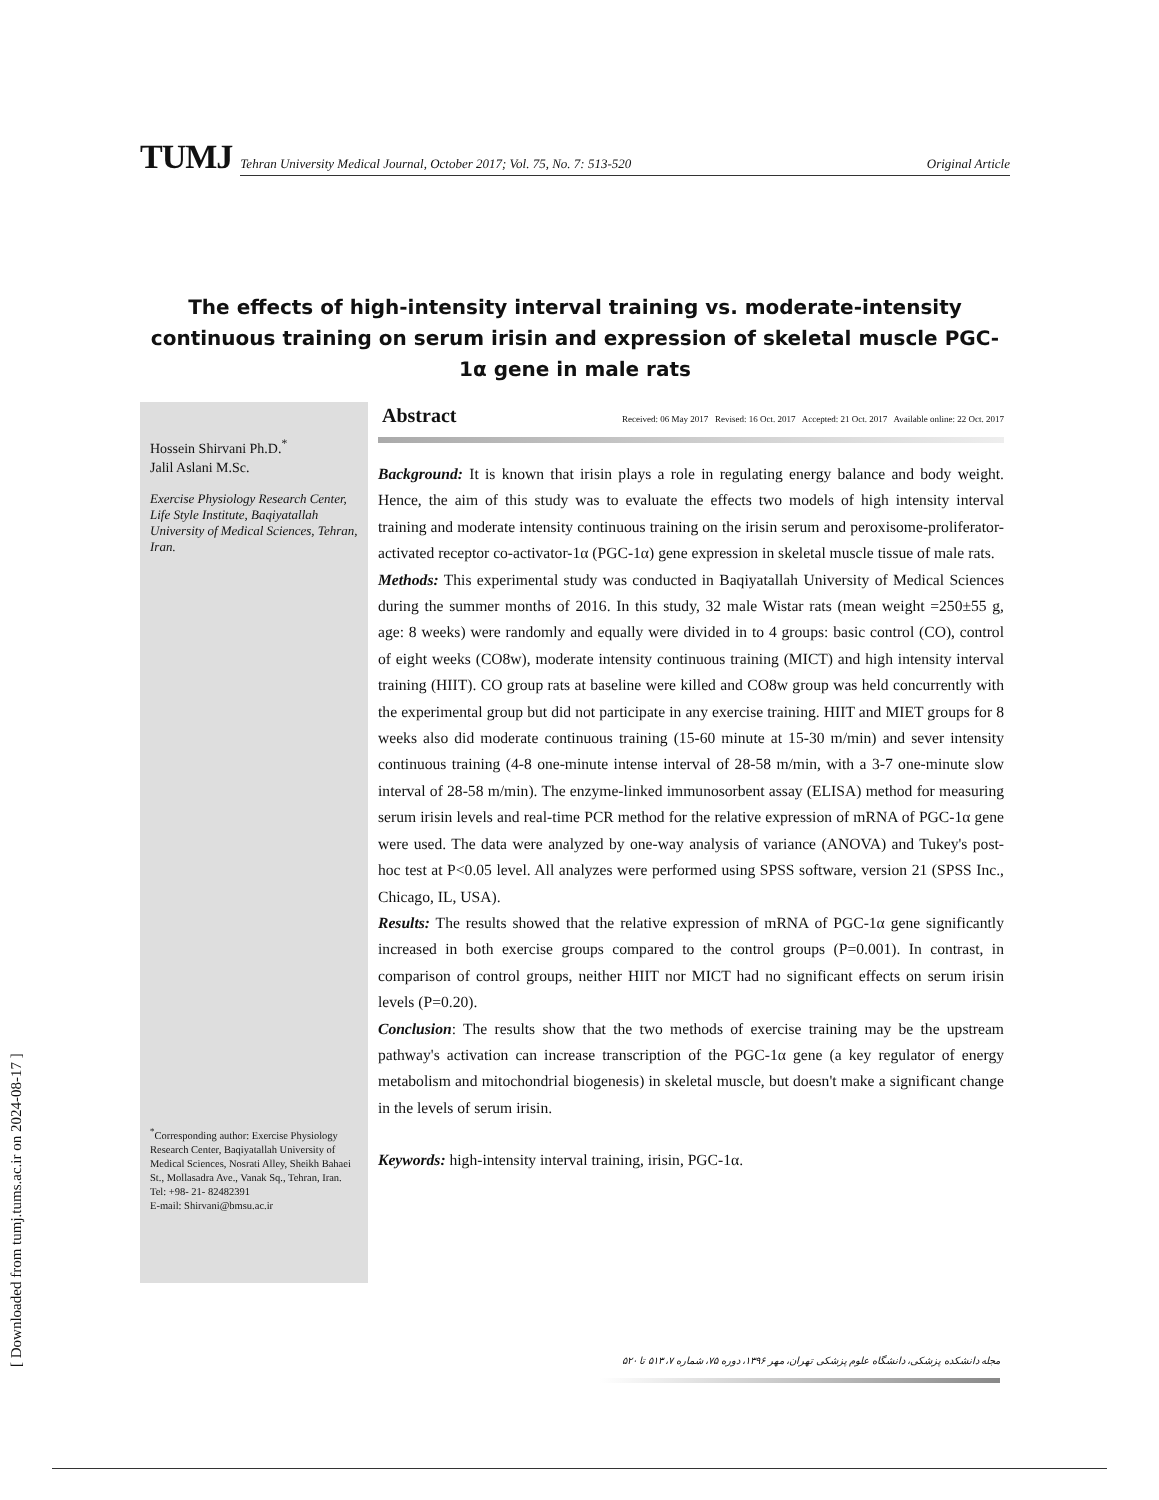TUMJ
Tehran University Medical Journal, October 2017; Vol. 75, No. 7: 513-520 Original Article
The effects of high-intensity interval training vs. moderate-intensity continuous training on serum irisin and expression of skeletal muscle PGC-1α gene in male rats
Hossein Shirvani Ph.D.<sup>*</sup>
Jalil Aslani M.Sc.
Exercise Physiology Research Center, Life Style Institute, Baqiyatallah University of Medical Sciences, Tehran, Iran.
<sup>*</sup> Corresponding author: Exercise Physiology Research Center, Baqiyatallah University of Medical Sciences, Nosrati Alley, Sheikh Bahaei St., Mollasadra Ave., Vanak Sq., Tehran, Iran.
Tel: +98- 21- 82482391
E-mail: Shirvani@bmsu.ac.ir
Abstract Received: 06 May 2017 Revised: 16 Oct. 2017 Accepted: 21 Oct. 2017 Available online: 22 Oct. 2017
Background: It is known that irisin plays a role in regulating energy balance and body weight. Hence, the aim of this study was to evaluate the effects two models of high intensity interval training and moderate intensity continuous training on the irisin serum and peroxisome-proliferator-activated receptor co-activator-1α (PGC-1α) gene expression in skeletal muscle tissue of male rats.
Methods: This experimental study was conducted in Baqiyatallah University of Medical Sciences during the summer months of 2016. In this study, 32 male Wistar rats (mean weight =250±55 g, age: 8 weeks) were randomly and equally were divided in to 4 groups: basic control (CO), control of eight weeks (CO8w), moderate intensity continuous training (MICT) and high intensity interval training (HIIT). CO group rats at baseline were killed and CO8w group was held concurrently with the experimental group but did not participate in any exercise training. HIIT and MIET groups for 8 weeks also did moderate continuous training (15-60 minute at 15-30 m/min) and sever intensity continuous training (4-8 one-minute intense interval of 28-58 m/min, with a 3-7 one-minute slow interval of 28-58 m/min). The enzyme-linked immunosorbent assay (ELISA) method for measuring serum irisin levels and real-time PCR method for the relative expression of mRNA of PGC-1α gene were used. The data were analyzed by one-way analysis of variance (ANOVA) and Tukey's post-hoc test at P<0.05 level. All analyzes were performed using SPSS software, version 21 (SPSS Inc., Chicago, IL, USA).
Results: The results showed that the relative expression of mRNA of PGC-1α gene significantly increased in both exercise groups compared to the control groups (P=0.001). In contrast, in comparison of control groups, neither HIIT nor MICT had no significant effects on serum irisin levels (P=0.20).
Conclusion: The results show that the two methods of exercise training may be the upstream pathway's activation can increase transcription of the PGC-1α gene (a key regulator of energy metabolism and mitochondrial biogenesis) in skeletal muscle, but doesn't make a significant change in the levels of serum irisin.
Keywords: high-intensity interval training, irisin, PGC-1α.
مجله دانشکده پزشکی، دانشگاه علوم پزشکی تهران، مهر ۱۳۹۶، دوره ۷۵، شماره ۷، ۵۱۳ تا ۵۲۰
[ Downloaded from tumj.tums.ac.ir on 2024-08-17 ]